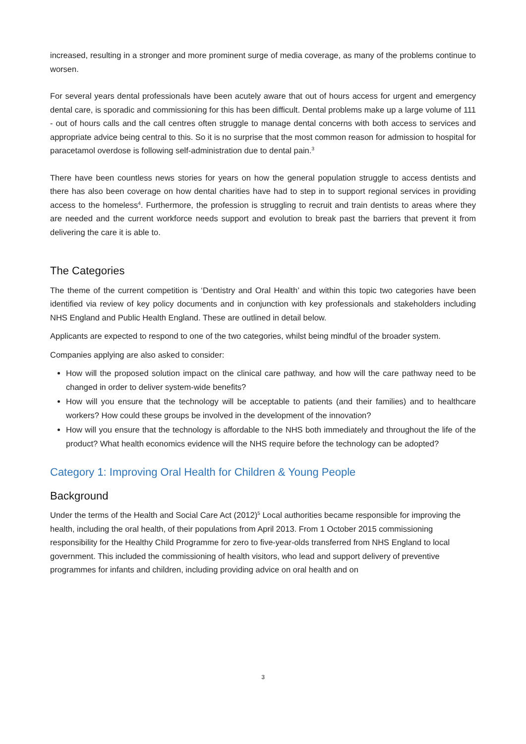increased, resulting in a stronger and more prominent surge of media coverage, as many of the problems continue to worsen.
For several years dental professionals have been acutely aware that out of hours access for urgent and emergency dental care, is sporadic and commissioning for this has been difficult. Dental problems make up a large volume of 111 - out of hours calls and the call centres often struggle to manage dental concerns with both access to services and appropriate advice being central to this. So it is no surprise that the most common reason for admission to hospital for paracetamol overdose is following self-administration due to dental pain.<sup>3</sup>
There have been countless news stories for years on how the general population struggle to access dentists and there has also been coverage on how dental charities have had to step in to support regional services in providing access to the homeless<sup>4</sup>. Furthermore, the profession is struggling to recruit and train dentists to areas where they are needed and the current workforce needs support and evolution to break past the barriers that prevent it from delivering the care it is able to.
The Categories
The theme of the current competition is ‘Dentistry and Oral Health’ and within this topic two categories have been identified via review of key policy documents and in conjunction with key professionals and stakeholders including NHS England and Public Health England. These are outlined in detail below.
Applicants are expected to respond to one of the two categories, whilst being mindful of the broader system.
Companies applying are also asked to consider:
How will the proposed solution impact on the clinical care pathway, and how will the care pathway need to be changed in order to deliver system-wide benefits?
How will you ensure that the technology will be acceptable to patients (and their families) and to healthcare workers? How could these groups be involved in the development of the innovation?
How will you ensure that the technology is affordable to the NHS both immediately and throughout the life of the product? What health economics evidence will the NHS require before the technology can be adopted?
Category 1: Improving Oral Health for Children & Young People
Background
Under the terms of the Health and Social Care Act (2012)<sup>5</sup> Local authorities became responsible for improving the health, including the oral health, of their populations from April 2013. From 1 October 2015 commissioning responsibility for the Healthy Child Programme for zero to five-year-olds transferred from NHS England to local government. This included the commissioning of health visitors, who lead and support delivery of preventive programmes for infants and children, including providing advice on oral health and on
3